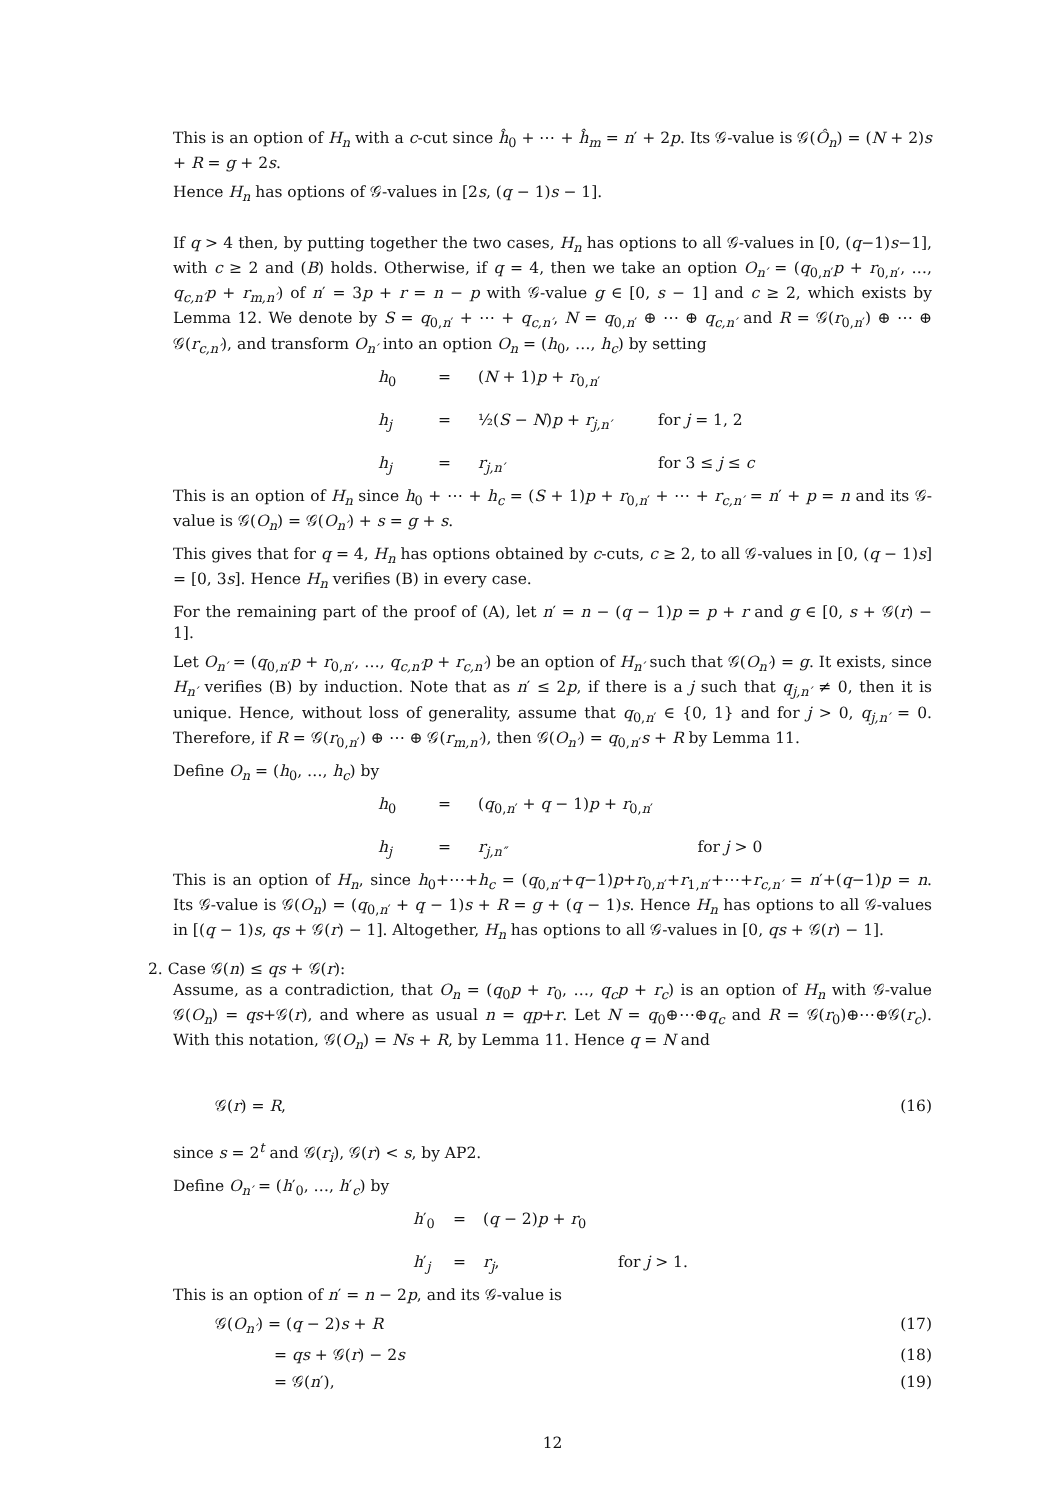This is an option of H<sub>n</sub> with a c-cut since ĥ<sub>0</sub> + ⋯ + ĥ<sub>m</sub> = n′ + 2p. Its 𝒢-value is 𝒢(Ô<sub>n</sub>) = (N + 2)s + R = g + 2s.
Hence H<sub>n</sub> has options of 𝒢-values in [2s, (q − 1)s − 1].
If q > 4 then, by putting together the two cases, H<sub>n</sub> has options to all 𝒢-values in [0, (q−1)s−1], with c ≥ 2 and (B) holds. Otherwise, if q = 4, then we take an option O<sub>n′</sub> = (q<sub>0,n′</sub>p + r<sub>0,n′</sub>, …, q<sub>c,n′</sub>p + r<sub>m,n′</sub>) of n′ = 3p + r = n − p with 𝒢-value g ∈ [0, s − 1] and c ≥ 2, which exists by Lemma 12. We denote by S = q<sub>0,n′</sub> + ⋯ + q<sub>c,n′</sub>, N = q<sub>0,n′</sub> ⊕ ⋯ ⊕ q<sub>c,n′</sub> and R = 𝒢(r<sub>0,n′</sub>) ⊕ ⋯ ⊕ 𝒢(r<sub>c,n′</sub>), and transform O<sub>n′</sub> into an option O<sub>n</sub> = (h<sub>0</sub>, …, h<sub>c</sub>) by setting
h<sub>0</sub>
=
(N + 1)p + r<sub>0,n′</sub>
h<sub>j</sub>
=
½(S − N)p + r<sub>j,n′</sub>
for j = 1, 2
h<sub>j</sub>
=
r<sub>j,n′</sub>
for 3 ≤ j ≤ c
This is an option of H<sub>n</sub> since h<sub>0</sub> + ⋯ + h<sub>c</sub> = (S + 1)p + r<sub>0,n′</sub> + ⋯ + r<sub>c,n′</sub> = n′ + p = n and its 𝒢-value is 𝒢(O<sub>n</sub>) = 𝒢(O<sub>n′</sub>) + s = g + s.
This gives that for q = 4, H<sub>n</sub> has options obtained by c-cuts, c ≥ 2, to all 𝒢-values in [0, (q − 1)s] = [0, 3s]. Hence H<sub>n</sub> verifies (B) in every case.
For the remaining part of the proof of (A), let n′ = n − (q − 1)p = p + r and g ∈ [0, s + 𝒢(r) − 1].
Let O<sub>n′</sub> = (q<sub>0,n′</sub>p + r<sub>0,n′</sub>, …, q<sub>c,n′</sub>p + r<sub>c,n′</sub>) be an option of H<sub>n′</sub> such that 𝒢(O<sub>n′</sub>) = g. It exists, since H<sub>n′</sub> verifies (B) by induction. Note that as n′ ≤ 2p, if there is a j such that q<sub>j,n′</sub> ≠ 0, then it is unique. Hence, without loss of generality, assume that q<sub>0,n′</sub> ∈ {0, 1} and for j > 0, q<sub>j,n′</sub> = 0. Therefore, if R = 𝒢(r<sub>0,n′</sub>) ⊕ ⋯ ⊕ 𝒢(r<sub>m,n′</sub>), then 𝒢(O<sub>n′</sub>) = q<sub>0,n′</sub>s + R by Lemma 11.
Define O<sub>n</sub> = (h<sub>0</sub>, …, h<sub>c</sub>) by
h<sub>0</sub>
=
(q<sub>0,n′</sub> + q − 1)p + r<sub>0,n′</sub>
h<sub>j</sub>
=
r<sub>j,n″</sub>
for j > 0
This is an option of H<sub>n</sub>, since h<sub>0</sub>+⋯+h<sub>c</sub> = (q<sub>0,n′</sub>+q−1)p+r<sub>0,n′</sub>+r<sub>1,n′</sub>+⋯+r<sub>c,n′</sub> = n′+(q−1)p = n. Its 𝒢-value is 𝒢(O<sub>n</sub>) = (q<sub>0,n′</sub> + q − 1)s + R = g + (q − 1)s. Hence H<sub>n</sub> has options to all 𝒢-values in [(q − 1)s, qs + 𝒢(r) − 1]. Altogether, H<sub>n</sub> has options to all 𝒢-values in [0, qs + 𝒢(r) − 1].
2. Case 𝒢(n) ≤ qs + 𝒢(r):
Assume, as a contradiction, that O<sub>n</sub> = (q<sub>0</sub>p + r<sub>0</sub>, …, q<sub>c</sub>p + r<sub>c</sub>) is an option of H<sub>n</sub> with 𝒢-value 𝒢(O<sub>n</sub>) = qs+𝒢(r), and where as usual n = qp+r. Let N = q<sub>0</sub>⊕⋯⊕q<sub>c</sub> and R = 𝒢(r<sub>0</sub>)⊕⋯⊕𝒢(r<sub>c</sub>). With this notation, 𝒢(O<sub>n</sub>) = Ns + R, by Lemma 11. Hence q = N and
𝒢(r) = R, (16)
since s = 2<sup>t</sup> and 𝒢(r<sub>i</sub>), 𝒢(r) < s, by AP2.
Define O<sub>n′</sub> = (h′<sub>0</sub>, …, h′<sub>c</sub>) by
h′<sub>0</sub>
=
(q − 2)p + r<sub>0</sub>
h′<sub>j</sub>
=
r<sub>j</sub>,
for j > 1.
This is an option of n′ = n − 2p, and its 𝒢-value is
𝒢(O<sub>n′</sub>) = (q − 2)s + R (17)
= qs + 𝒢(r) − 2s (18)
= 𝒢(n′), (19)
12